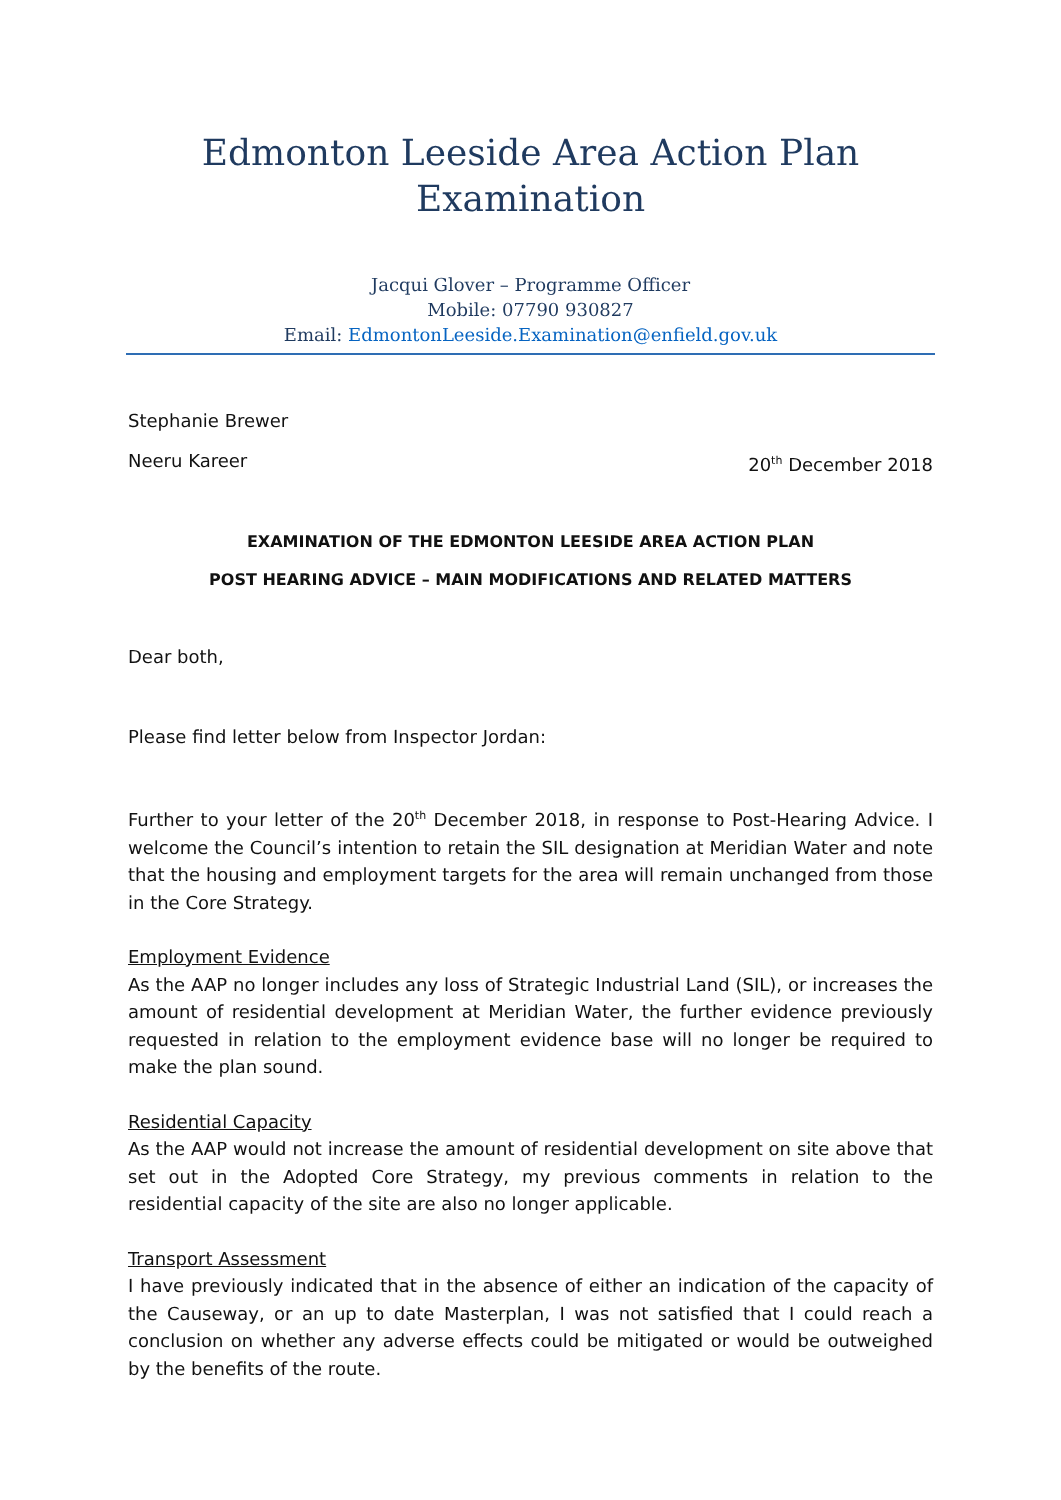Edmonton Leeside Area Action Plan
Examination
Jacqui Glover – Programme Officer
Mobile: 07790 930827
Email: EdmontonLeeside.Examination@enfield.gov.uk
Stephanie Brewer
Neeru Kareer 20<sup>th</sup> December 2018
EXAMINATION OF THE EDMONTON LEESIDE AREA ACTION PLAN
POST HEARING ADVICE – MAIN MODIFICATIONS AND RELATED MATTERS
Dear both,
Please find letter below from Inspector Jordan:
Further to your letter of the 20<sup>th</sup> December 2018, in response to Post-Hearing Advice. I welcome the Council’s intention to retain the SIL designation at Meridian Water and note that the housing and employment targets for the area will remain unchanged from those in the Core Strategy.
Employment Evidence
As the AAP no longer includes any loss of Strategic Industrial Land (SIL), or increases the amount of residential development at Meridian Water, the further evidence previously requested in relation to the employment evidence base will no longer be required to make the plan sound.
Residential Capacity
As the AAP would not increase the amount of residential development on site above that set out in the Adopted Core Strategy, my previous comments in relation to the residential capacity of the site are also no longer applicable.
Transport Assessment
I have previously indicated that in the absence of either an indication of the capacity of the Causeway, or an up to date Masterplan, I was not satisfied that I could reach a conclusion on whether any adverse effects could be mitigated or would be outweighed by the benefits of the route.